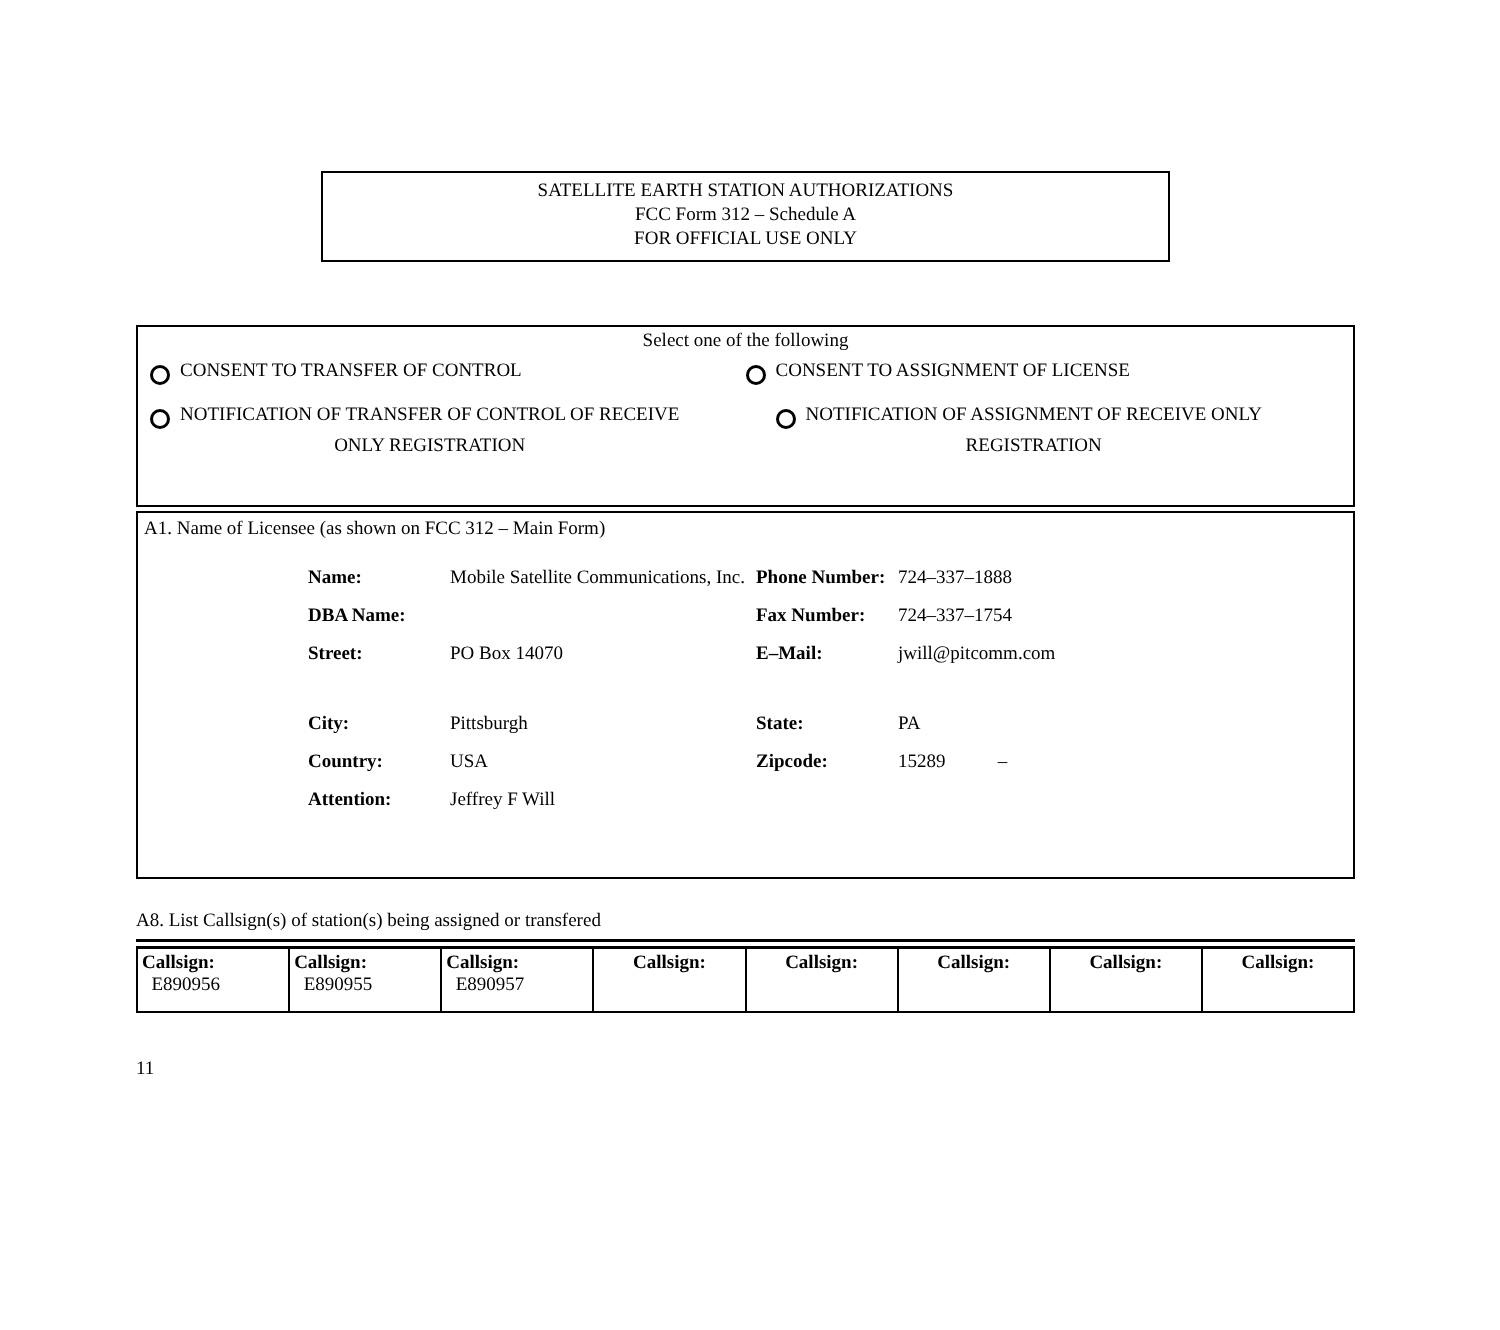SATELLITE EARTH STATION AUTHORIZATIONS
FCC Form 312 – Schedule A
FOR OFFICIAL USE ONLY
Select one of the following
CONSENT TO TRANSFER OF CONTROL CONSENT TO ASSIGNMENT OF LICENSE
NOTIFICATION OF TRANSFER OF CONTROL OF RECEIVE
ONLY REGISTRATION
NOTIFICATION OF ASSIGNMENT OF RECEIVE ONLY
REGISTRATION
A1. Name of Licensee (as shown on FCC 312 – Main Form)
| Name: | Mobile Satellite Communications, Inc. | Phone Number: | 724–337–1888 |
| DBA Name: | | Fax Number: | 724–337–1754 |
| Street: | PO Box 14070 | E–Mail: | jwill@pitcomm.com |
| City: | Pittsburgh | State: | PA |
| Country: | USA | Zipcode: | 15289 – |
| Attention: | Jeffrey F Will | | |
A8. List Callsign(s) of station(s) being assigned or transfered
| Callsign: E890956 | Callsign: E890955 | Callsign: E890957 | Callsign: | Callsign: | Callsign: | Callsign: | Callsign: |
11